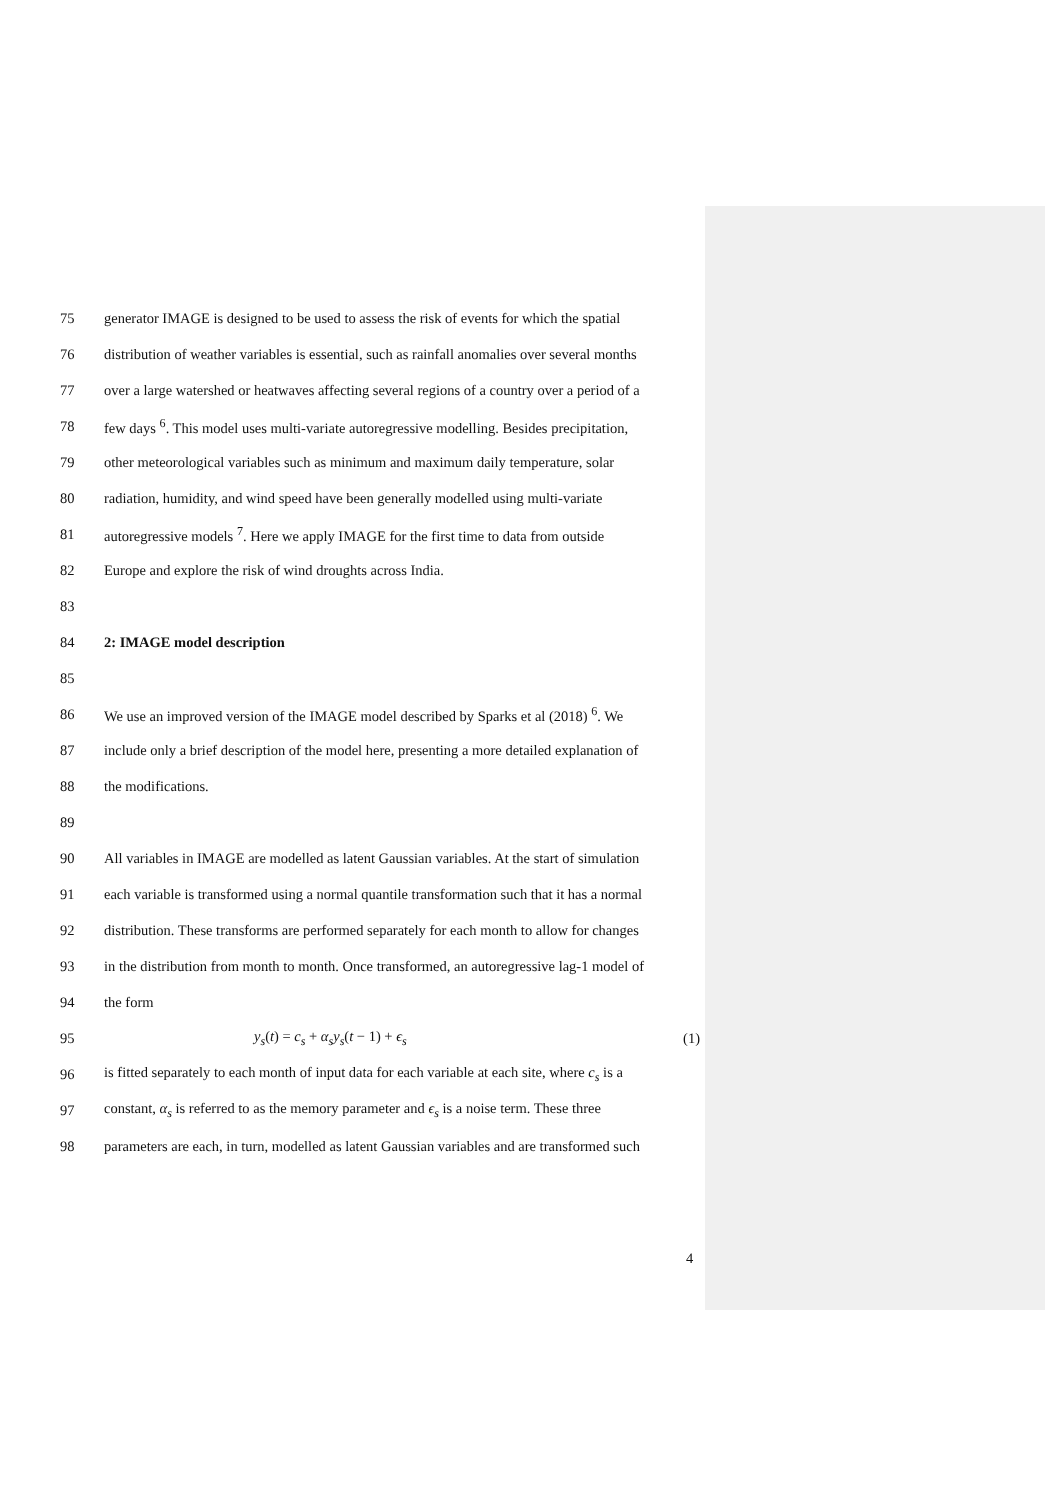75 generator IMAGE is designed to be used to assess the risk of events for which the spatial
76 distribution of weather variables is essential, such as rainfall anomalies over several months
77 over a large watershed or heatwaves affecting several regions of a country over a period of a
78 few days <sup>6</sup>. This model uses multi-variate autoregressive modelling. Besides precipitation,
79 other meteorological variables such as minimum and maximum daily temperature, solar
80 radiation, humidity, and wind speed have been generally modelled using multi-variate
81 autoregressive models <sup>7</sup>. Here we apply IMAGE for the first time to data from outside
82 Europe and explore the risk of wind droughts across India.
83
84 2: IMAGE model description
85
86 We use an improved version of the IMAGE model described by Sparks et al (2018) <sup>6</sup>. We
87 include only a brief description of the model here, presenting a more detailed explanation of
88 the modifications.
89
90 All variables in IMAGE are modelled as latent Gaussian variables. At the start of simulation
91 each variable is transformed using a normal quantile transformation such that it has a normal
92 distribution. These transforms are performed separately for each month to allow for changes
93 in the distribution from month to month. Once transformed, an autoregressive lag-1 model of
94 the form
95 y<sub>s</sub>(t) = c<sub>s</sub> + α<sub>s</sub>y<sub>s</sub>(t − 1) + ϵ<sub>s</sub> (1)
96 is fitted separately to each month of input data for each variable at each site, where c<sub>s</sub> is a
97 constant, α<sub>s</sub> is referred to as the memory parameter and ϵ<sub>s</sub> is a noise term. These three
98 parameters are each, in turn, modelled as latent Gaussian variables and are transformed such
4